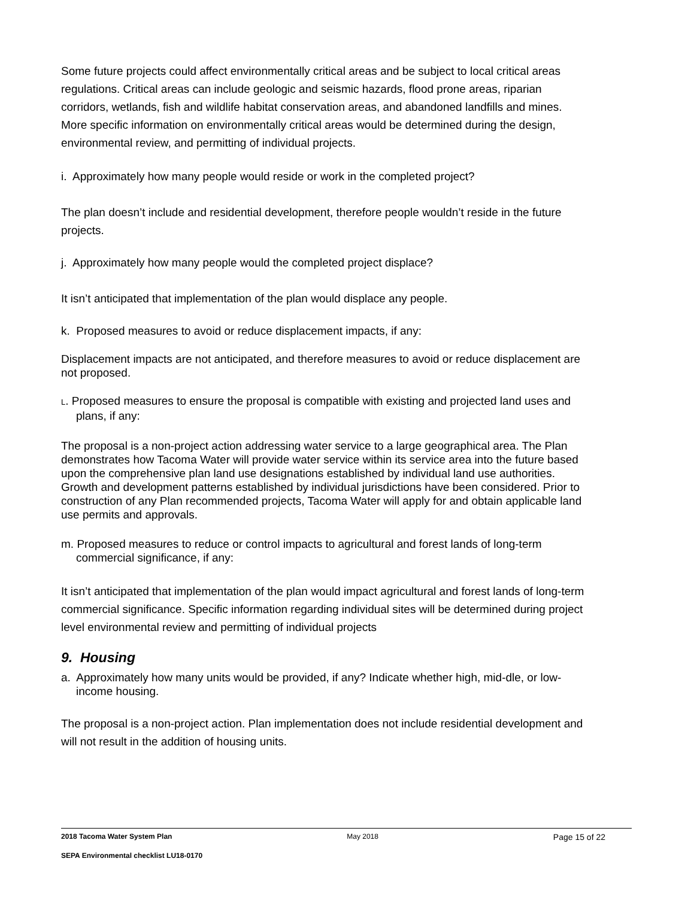Some future projects could affect environmentally critical areas and be subject to local critical areas regulations. Critical areas can include geologic and seismic hazards, flood prone areas, riparian corridors, wetlands, fish and wildlife habitat conservation areas, and abandoned landfills and mines. More specific information on environmentally critical areas would be determined during the design, environmental review, and permitting of individual projects.
i. Approximately how many people would reside or work in the completed project?
The plan doesn’t include and residential development, therefore people wouldn’t reside in the future projects.
j. Approximately how many people would the completed project displace?
It isn’t anticipated that implementation of the plan would displace any people.
k. Proposed measures to avoid or reduce displacement impacts, if any:
Displacement impacts are not anticipated, and therefore measures to avoid or reduce displacement are not proposed.
L. Proposed measures to ensure the proposal is compatible with existing and projected land uses and plans, if any:
The proposal is a non-project action addressing water service to a large geographical area. The Plan demonstrates how Tacoma Water will provide water service within its service area into the future based upon the comprehensive plan land use designations established by individual land use authorities. Growth and development patterns established by individual jurisdictions have been considered. Prior to construction of any Plan recommended projects, Tacoma Water will apply for and obtain applicable land use permits and approvals.
m. Proposed measures to reduce or control impacts to agricultural and forest lands of long-term commercial significance, if any:
It isn’t anticipated that implementation of the plan would impact agricultural and forest lands of long-term commercial significance. Specific information regarding individual sites will be determined during project level environmental review and permitting of individual projects
9. Housing
a. Approximately how many units would be provided, if any? Indicate whether high, mid-dle, or low-income housing.
The proposal is a non-project action. Plan implementation does not include residential development and will not result in the addition of housing units.
2018 Tacoma Water System Plan May 2018 Page 15 of 22
SEPA Environmental checklist LU18-0170